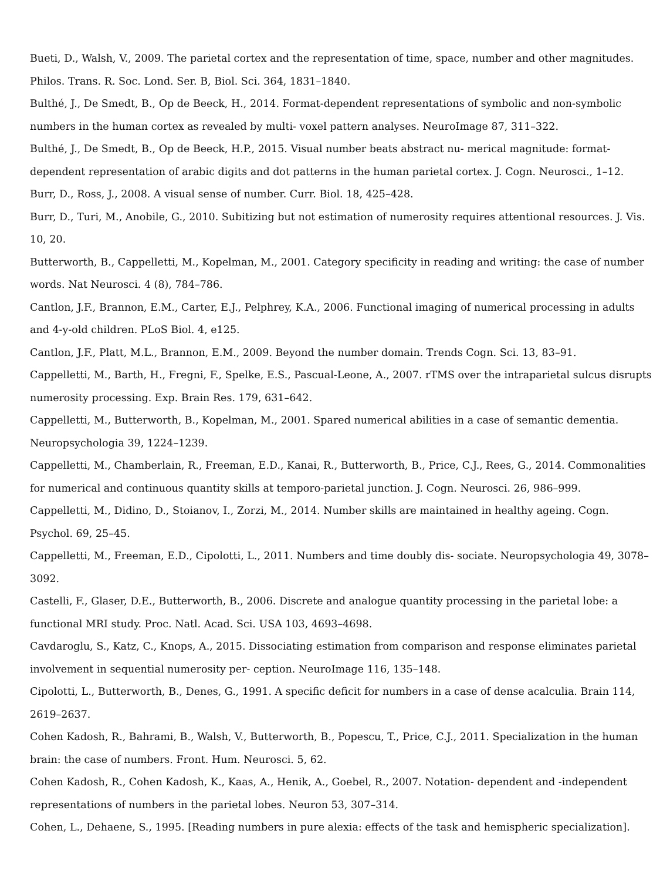Bueti, D., Walsh, V., 2009. The parietal cortex and the representation of time, space, number and other magnitudes. Philos. Trans. R. Soc. Lond. Ser. B, Biol. Sci. 364, 1831–1840.
Bulthé, J., De Smedt, B., Op de Beeck, H., 2014. Format-dependent representations of symbolic and non-symbolic numbers in the human cortex as revealed by multi- voxel pattern analyses. NeuroImage 87, 311–322.
Bulthé, J., De Smedt, B., Op de Beeck, H.P., 2015. Visual number beats abstract nu- merical magnitude: format-dependent representation of arabic digits and dot patterns in the human parietal cortex. J. Cogn. Neurosci., 1–12.
Burr, D., Ross, J., 2008. A visual sense of number. Curr. Biol. 18, 425–428.
Burr, D., Turi, M., Anobile, G., 2010. Subitizing but not estimation of numerosity requires attentional resources. J. Vis. 10, 20.
Butterworth, B., Cappelletti, M., Kopelman, M., 2001. Category specificity in reading and writing: the case of number words. Nat Neurosci. 4 (8), 784–786.
Cantlon, J.F., Brannon, E.M., Carter, E.J., Pelphrey, K.A., 2006. Functional imaging of numerical processing in adults and 4-y-old children. PLoS Biol. 4, e125.
Cantlon, J.F., Platt, M.L., Brannon, E.M., 2009. Beyond the number domain. Trends Cogn. Sci. 13, 83–91.
Cappelletti, M., Barth, H., Fregni, F., Spelke, E.S., Pascual-Leone, A., 2007. rTMS over the intraparietal sulcus disrupts numerosity processing. Exp. Brain Res. 179, 631–642.
Cappelletti, M., Butterworth, B., Kopelman, M., 2001. Spared numerical abilities in a case of semantic dementia. Neuropsychologia 39, 1224–1239.
Cappelletti, M., Chamberlain, R., Freeman, E.D., Kanai, R., Butterworth, B., Price, C.J., Rees, G., 2014. Commonalities for numerical and continuous quantity skills at temporo-parietal junction. J. Cogn. Neurosci. 26, 986–999.
Cappelletti, M., Didino, D., Stoianov, I., Zorzi, M., 2014. Number skills are maintained in healthy ageing. Cogn. Psychol. 69, 25–45.
Cappelletti, M., Freeman, E.D., Cipolotti, L., 2011. Numbers and time doubly dis- sociate. Neuropsychologia 49, 3078–3092.
Castelli, F., Glaser, D.E., Butterworth, B., 2006. Discrete and analogue quantity processing in the parietal lobe: a functional MRI study. Proc. Natl. Acad. Sci. USA 103, 4693–4698.
Cavdaroglu, S., Katz, C., Knops, A., 2015. Dissociating estimation from comparison and response eliminates parietal involvement in sequential numerosity per- ception. NeuroImage 116, 135–148.
Cipolotti, L., Butterworth, B., Denes, G., 1991. A specific deficit for numbers in a case of dense acalculia. Brain 114, 2619–2637.
Cohen Kadosh, R., Bahrami, B., Walsh, V., Butterworth, B., Popescu, T., Price, C.J., 2011. Specialization in the human brain: the case of numbers. Front. Hum. Neurosci. 5, 62.
Cohen Kadosh, R., Cohen Kadosh, K., Kaas, A., Henik, A., Goebel, R., 2007. Notation- dependent and -independent representations of numbers in the parietal lobes. Neuron 53, 307–314.
Cohen, L., Dehaene, S., 1995. [Reading numbers in pure alexia: effects of the task and hemispheric specialization].